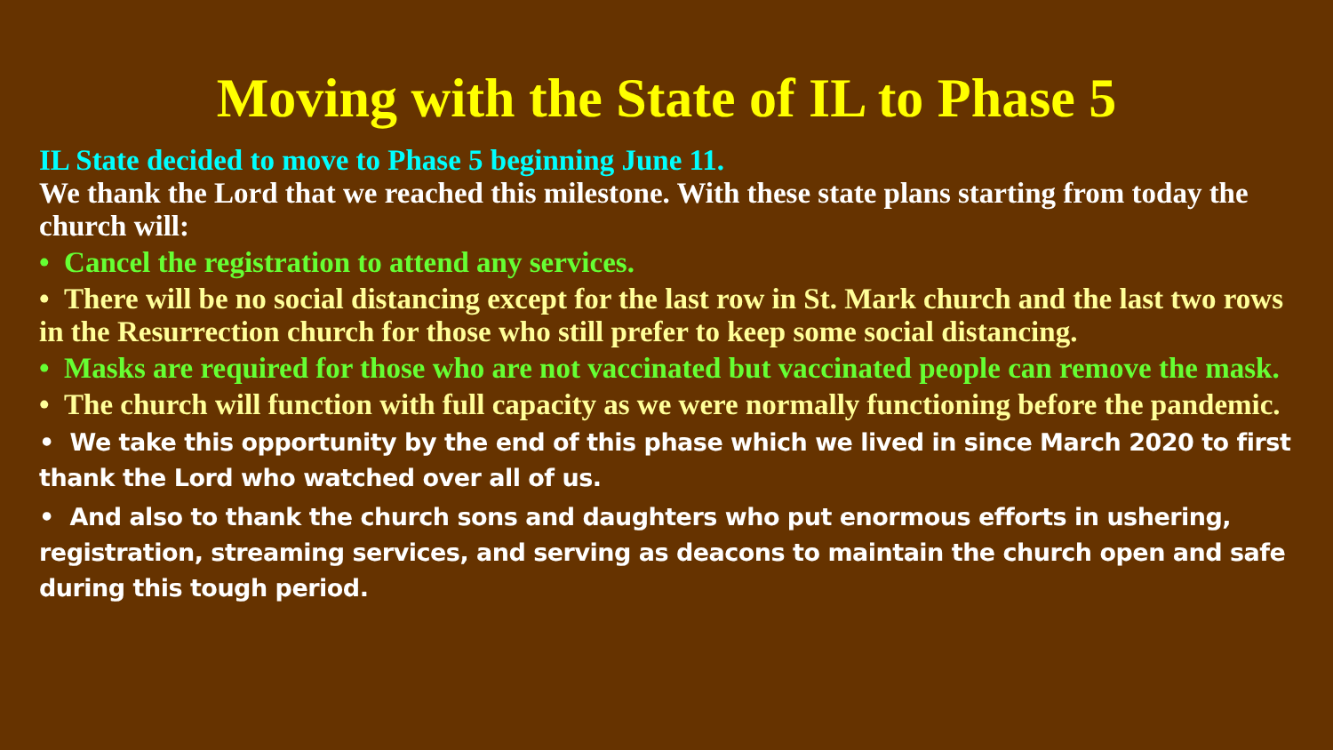Moving with the State of IL to Phase 5
IL State decided to move to Phase 5 beginning June 11.
We thank the Lord that we reached this milestone. With these state plans starting from today the church will:
• Cancel the registration to attend any services.
• There will be no social distancing except for the last row in St. Mark church and the last two rows in the Resurrection church for those who still prefer to keep some social distancing.
• Masks are required for those who are not vaccinated but vaccinated people can remove the mask.
• The church will function with full capacity as we were normally functioning before the pandemic.
• We take this opportunity by the end of this phase which we lived in since March 2020 to first thank the Lord who watched over all of us.
• And also to thank the church sons and daughters who put enormous efforts in ushering, registration, streaming services, and serving as deacons to maintain the church open and safe during this tough period.